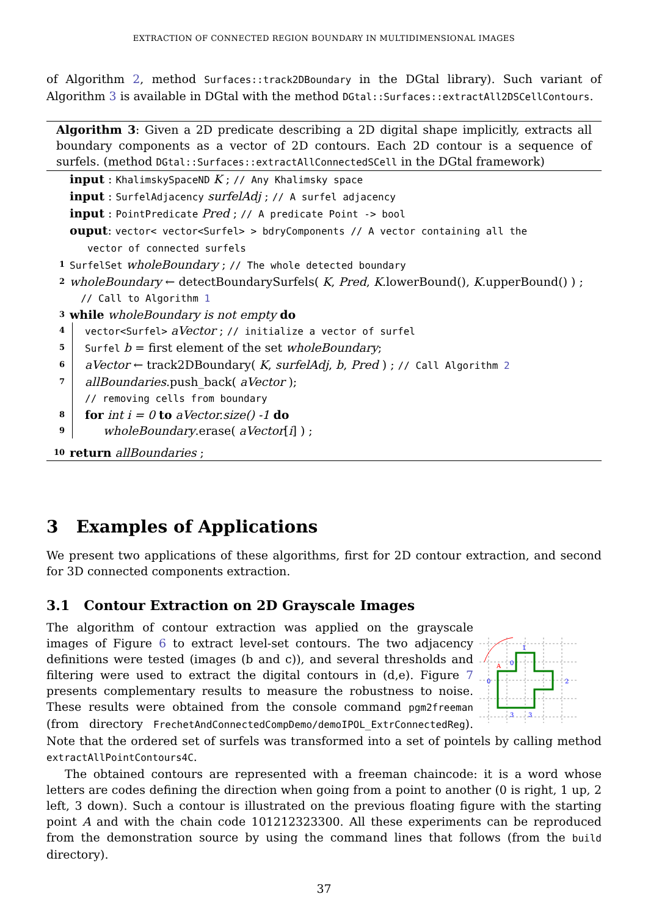EXTRACTION OF CONNECTED REGION BOUNDARY IN MULTIDIMENSIONAL IMAGES
of Algorithm 2, method Surfaces::track2DBoundary in the DGtal library). Such variant of Algorithm 3 is available in DGtal with the method DGtal::Surfaces::extractAll2DSCellContours.
Algorithm 3: Given a 2D predicate describing a 2D digital shape implicitly, extracts all boundary components as a vector of 2D contours. Each 2D contour is a sequence of surfels. (method DGtal::Surfaces::extractAllConnectedSCell in the DGtal framework)
input : KhalimskySpaceND K ; // Any Khalimsky space
input : SurfelAdjacency surfelAdj ; // A surfel adjacency
input : PointPredicate Pred ; // A predicate Point -> bool
ouput: vector< vector<Surfel> > bdryComponents // A vector containing all the
vector of connected surfels
1 SurfelSet wholeBoundary ; // The whole detected boundary
2 wholeBoundary ← detectBoundarySurfels( K, Pred, K.lowerBound(), K.upperBound() ) ;
// Call to Algorithm 1
3 while wholeBoundary is not empty do
4 vector<Surfel> aVector ; // initialize a vector of surfel
5 Surfel b = first element of the set wholeBoundary;
6 aVector ← track2DBoundary( K, surfelAdj, b, Pred ) ; // Call Algorithm 2
7 allBoundaries.push_back( aVector );
// removing cells from boundary
8 for int i = 0 to aVector.size() -1 do
9 wholeBoundary.erase( aVector[i] ) ;
10 return allBoundaries ;
3 Examples of Applications
We present two applications of these algorithms, first for 2D contour extraction, and second for 3D connected components extraction.
3.1 Contour Extraction on 2D Grayscale Images
A
1
0
0
2
3
3
The algorithm of contour extraction was applied on the grayscale images of Figure 6 to extract level-set contours. The two adjacency definitions were tested (images (b and c)), and several thresholds and filtering were used to extract the digital contours in (d,e). Figure 7 presents complementary results to measure the robustness to noise. These results were obtained from the console command pgm2freeman (from directory FrechetAndConnectedCompDemo/demoIPOL_ExtrConnectedReg). Note that the ordered set of surfels was transformed into a set of pointels by calling method extractAllPointContours4C.
The obtained contours are represented with a freeman chaincode: it is a word whose letters are codes defining the direction when going from a point to another (0 is right, 1 up, 2 left, 3 down). Such a contour is illustrated on the previous floating figure with the starting point A and with the chain code 101212323300. All these experiments can be reproduced from the demonstration source by using the command lines that follows (from the build directory).
37